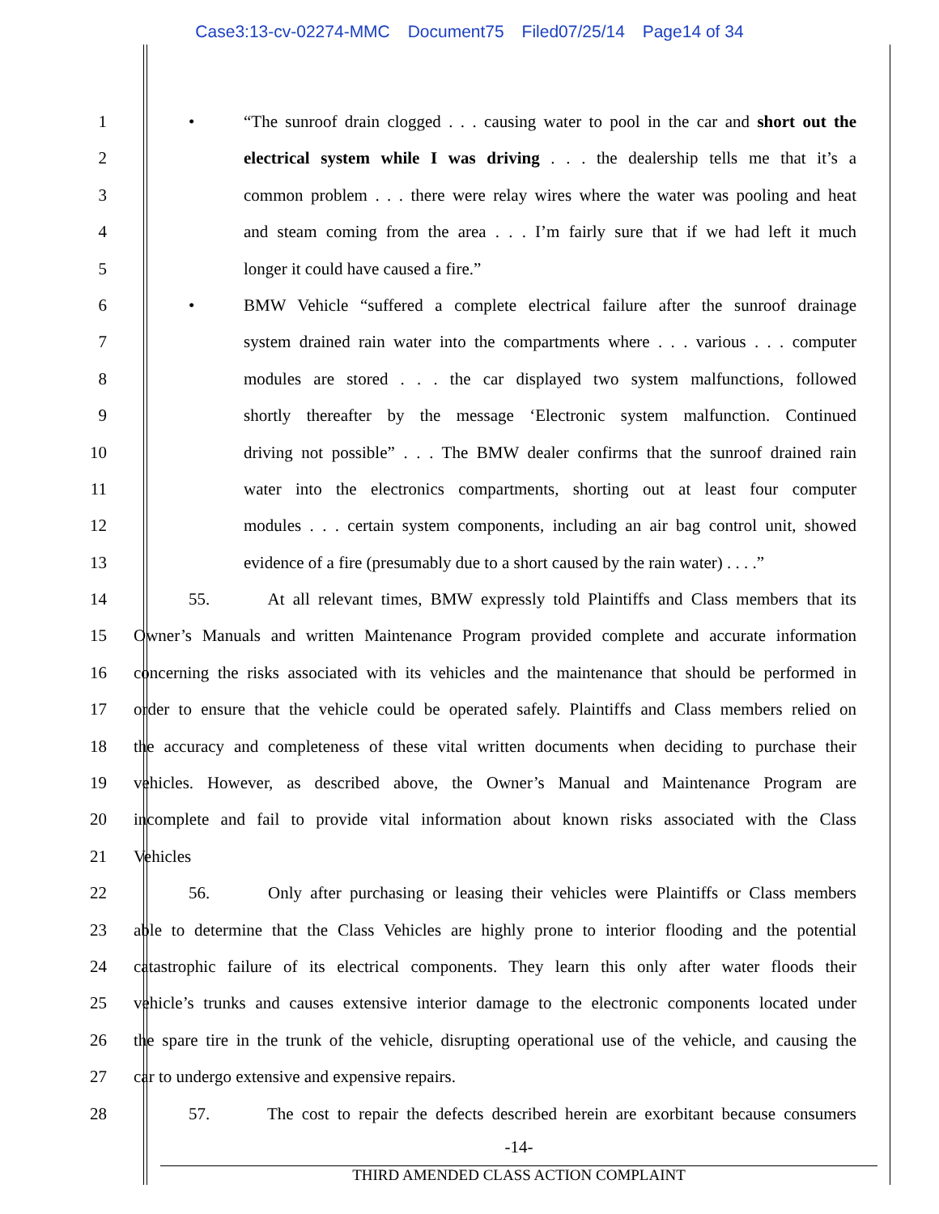Case3:13-cv-02274-MMC Document75 Filed07/25/14 Page14 of 34
1
• “The sunroof drain clogged . . . causing water to pool in the car and short out the
2 electrical system while I was driving . . . the dealership tells me that it’s a
3 common problem . . . there were relay wires where the water was pooling and heat
4 and steam coming from the area . . . I’m fairly sure that if we had left it much
5 longer it could have caused a fire.”
6
• BMW Vehicle “suffered a complete electrical failure after the sunroof drainage
7 system drained rain water into the compartments where . . . various . . . computer
8 modules are stored . . . the car displayed two system malfunctions, followed
9 shortly thereafter by the message ‘Electronic system malfunction. Continued
10 driving not possible” . . . The BMW dealer confirms that the sunroof drained rain
11 water into the electronics compartments, shorting out at least four computer
12 modules . . . certain system components, including an air bag control unit, showed
13 evidence of a fire (presumably due to a short caused by the rain water) . . . .”
14 55. At all relevant times, BMW expressly told Plaintiffs and Class members that its
15 Owner’s Manuals and written Maintenance Program provided complete and accurate information
16 concerning the risks associated with its vehicles and the maintenance that should be performed in
17 order to ensure that the vehicle could be operated safely. Plaintiffs and Class members relied on
18 the accuracy and completeness of these vital written documents when deciding to purchase their
19 vehicles. However, as described above, the Owner’s Manual and Maintenance Program are
20 incomplete and fail to provide vital information about known risks associated with the Class
21 Vehicles
22 56. Only after purchasing or leasing their vehicles were Plaintiffs or Class members
23 able to determine that the Class Vehicles are highly prone to interior flooding and the potential
24 catastrophic failure of its electrical components. They learn this only after water floods their
25 vehicle’s trunks and causes extensive interior damage to the electronic components located under
26 the spare tire in the trunk of the vehicle, disrupting operational use of the vehicle, and causing the
27 car to undergo extensive and expensive repairs.
28 57. The cost to repair the defects described herein are exorbitant because consumers
-14-
THIRD AMENDED CLASS ACTION COMPLAINT